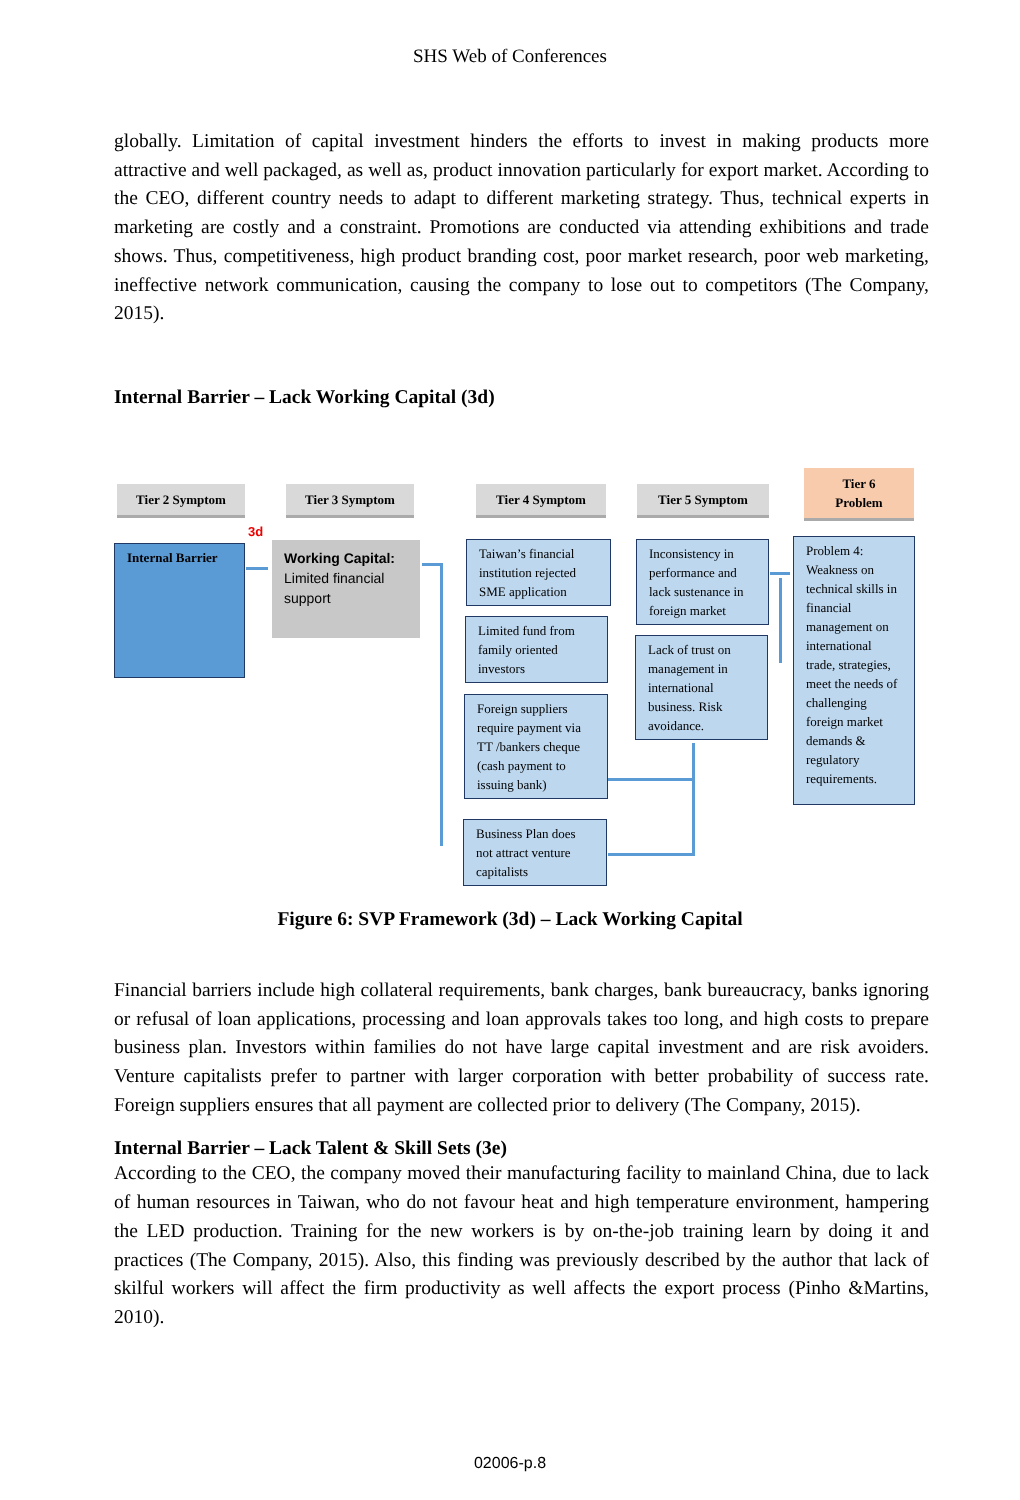SHS Web of Conferences
globally. Limitation of capital investment hinders the efforts to invest in making products more attractive and well packaged, as well as, product innovation particularly for export market. According to the CEO, different country needs to adapt to different marketing strategy. Thus, technical experts in marketing are costly and a constraint. Promotions are conducted via attending exhibitions and trade shows. Thus, competitiveness, high product branding cost, poor market research, poor web marketing, ineffective network communication, causing the company to lose out to competitors (The Company, 2015).
Internal Barrier – Lack Working Capital (3d)
Tier 2 Symptom Tier 3 Symptom Tier 4 Symptom Tier 5 Symptom
Tier 6
Problem
3d
Internal Barrier
Working Capital: Limited financial support
Taiwan’s financial institution rejected SME application
Limited fund from family oriented investors
Foreign suppliers require payment via TT /bankers cheque (cash payment to issuing bank)
Business Plan does not attract venture capitalists
Inconsistency in performance and lack sustenance in foreign market
Lack of trust on management in international business. Risk avoidance.
Problem 4: Weakness on technical skills in financial management on international trade, strategies, meet the needs of challenging foreign market demands & regulatory requirements.
Figure 6: SVP Framework (3d) – Lack Working Capital
Financial barriers include high collateral requirements, bank charges, bank bureaucracy, banks ignoring or refusal of loan applications, processing and loan approvals takes too long, and high costs to prepare business plan. Investors within families do not have large capital investment and are risk avoiders. Venture capitalists prefer to partner with larger corporation with better probability of success rate. Foreign suppliers ensures that all payment are collected prior to delivery (The Company, 2015).
Internal Barrier – Lack Talent & Skill Sets (3e)
According to the CEO, the company moved their manufacturing facility to mainland China, due to lack of human resources in Taiwan, who do not favour heat and high temperature environment, hampering the LED production. Training for the new workers is by on-the-job training learn by doing it and practices (The Company, 2015). Also, this finding was previously described by the author that lack of skilful workers will affect the firm productivity as well affects the export process (Pinho &Martins, 2010).
02006-p.8